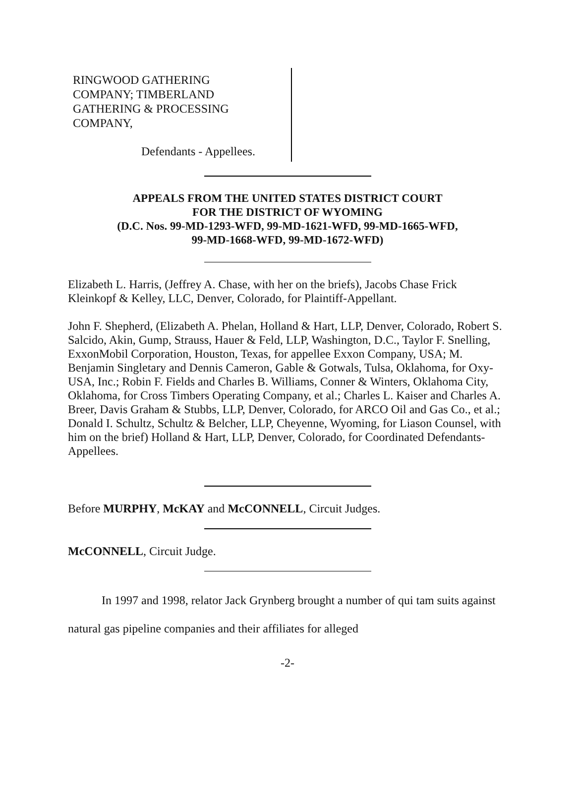RINGWOOD GATHERING
COMPANY; TIMBERLAND
GATHERING & PROCESSING
COMPANY,
Defendants - Appellees.
APPEALS FROM THE UNITED STATES DISTRICT COURT
FOR THE DISTRICT OF WYOMING
(D.C. Nos. 99-MD-1293-WFD, 99-MD-1621-WFD, 99-MD-1665-WFD,
99-MD-1668-WFD, 99-MD-1672-WFD)
Elizabeth L. Harris, (Jeffrey A. Chase, with her on the briefs), Jacobs Chase Frick Kleinkopf & Kelley, LLC, Denver, Colorado, for Plaintiff-Appellant.
John F. Shepherd, (Elizabeth A. Phelan, Holland & Hart, LLP, Denver, Colorado, Robert S. Salcido, Akin, Gump, Strauss, Hauer & Feld, LLP, Washington, D.C., Taylor F. Snelling, ExxonMobil Corporation, Houston, Texas, for appellee Exxon Company, USA; M. Benjamin Singletary and Dennis Cameron, Gable & Gotwals, Tulsa, Oklahoma, for Oxy-USA, Inc.; Robin F. Fields and Charles B. Williams, Conner & Winters, Oklahoma City, Oklahoma, for Cross Timbers Operating Company, et al.; Charles L. Kaiser and Charles A. Breer, Davis Graham & Stubbs, LLP, Denver, Colorado, for ARCO Oil and Gas Co., et al.; Donald I. Schultz, Schultz & Belcher, LLP, Cheyenne, Wyoming, for Liason Counsel, with him on the brief) Holland & Hart, LLP, Denver, Colorado, for Coordinated Defendants-Appellees.
Before MURPHY, McKAY and McCONNELL, Circuit Judges.
McCONNELL, Circuit Judge.
In 1997 and 1998, relator Jack Grynberg brought a number of qui tam suits against natural gas pipeline companies and their affiliates for alleged
-2-